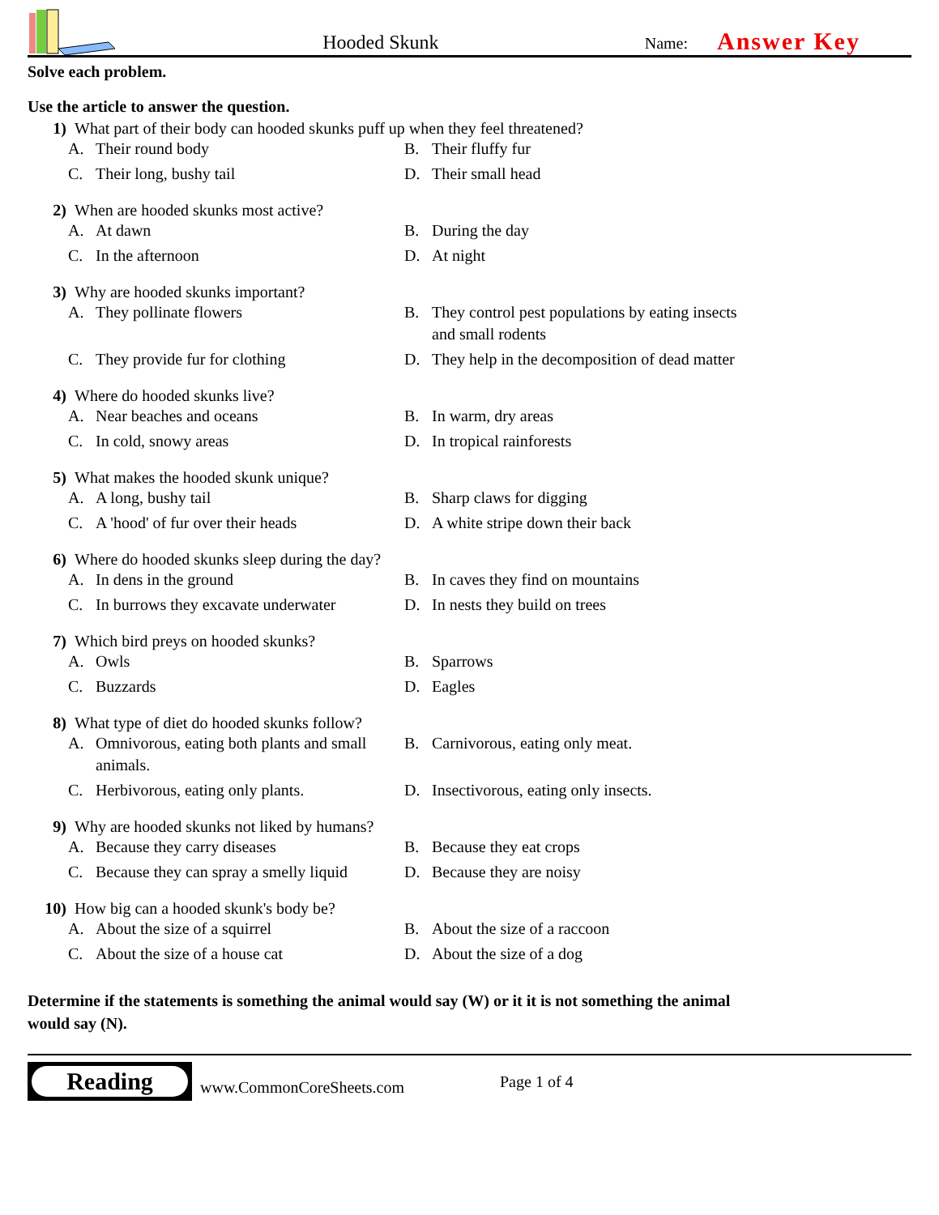Hooded Skunk
Name:
Answer Key
Solve each problem.
Use the article to answer the question.
1) What part of their body can hooded skunks puff up when they feel threatened?
A. Their round body
B. Their fluffy fur
C. Their long, bushy tail
D. Their small head
2) When are hooded skunks most active?
A. At dawn
B. During the day
C. In the afternoon
D. At night
3) Why are hooded skunks important?
A. They pollinate flowers
B. They control pest populations by eating insects and small rodents
C. They provide fur for clothing
D. They help in the decomposition of dead matter
4) Where do hooded skunks live?
A. Near beaches and oceans
B. In warm, dry areas
C. In cold, snowy areas
D. In tropical rainforests
5) What makes the hooded skunk unique?
A. A long, bushy tail
B. Sharp claws for digging
C. A 'hood' of fur over their heads
D. A white stripe down their back
6) Where do hooded skunks sleep during the day?
A. In dens in the ground
B. In caves they find on mountains
C. In burrows they excavate underwater
D. In nests they build on trees
7) Which bird preys on hooded skunks?
A. Owls
B. Sparrows
C. Buzzards
D. Eagles
8) What type of diet do hooded skunks follow?
A. Omnivorous, eating both plants and small animals.
B. Carnivorous, eating only meat.
C. Herbivorous, eating only plants.
D. Insectivorous, eating only insects.
9) Why are hooded skunks not liked by humans?
A. Because they carry diseases
B. Because they eat crops
C. Because they can spray a smelly liquid
D. Because they are noisy
10) How big can a hooded skunk's body be?
A. About the size of a squirrel
B. About the size of a raccoon
C. About the size of a house cat
D. About the size of a dog
Determine if the statements is something the animal would say (W) or it it is not something the animal would say (N).
Reading
www.CommonCoreSheets.com
Page 1 of 4